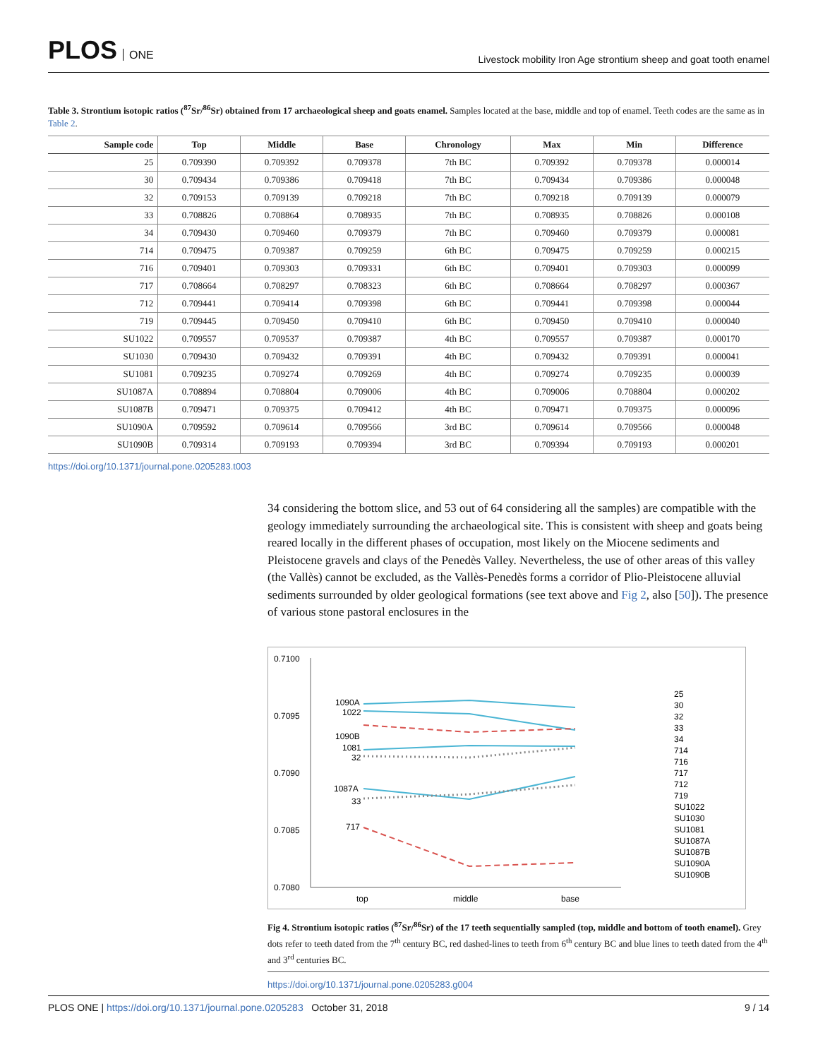PLOS ONE
Livestock mobility Iron Age strontium sheep and goat tooth enamel
Table 3. Strontium isotopic ratios (<sup>87</sup>Sr/<sup>86</sup>Sr) obtained from 17 archaeological sheep and goats enamel. Samples located at the base, middle and top of enamel. Teeth codes are the same as in Table 2.
| Sample code | Top | Middle | Base | Chronology | Max | Min | Difference |
| --- | --- | --- | --- | --- | --- | --- | --- |
| 25 | 0.709390 | 0.709392 | 0.709378 | 7th BC | 0.709392 | 0.709378 | 0.000014 |
| 30 | 0.709434 | 0.709386 | 0.709418 | 7th BC | 0.709434 | 0.709386 | 0.000048 |
| 32 | 0.709153 | 0.709139 | 0.709218 | 7th BC | 0.709218 | 0.709139 | 0.000079 |
| 33 | 0.708826 | 0.708864 | 0.708935 | 7th BC | 0.708935 | 0.708826 | 0.000108 |
| 34 | 0.709430 | 0.709460 | 0.709379 | 7th BC | 0.709460 | 0.709379 | 0.000081 |
| 714 | 0.709475 | 0.709387 | 0.709259 | 6th BC | 0.709475 | 0.709259 | 0.000215 |
| 716 | 0.709401 | 0.709303 | 0.709331 | 6th BC | 0.709401 | 0.709303 | 0.000099 |
| 717 | 0.708664 | 0.708297 | 0.708323 | 6th BC | 0.708664 | 0.708297 | 0.000367 |
| 712 | 0.709441 | 0.709414 | 0.709398 | 6th BC | 0.709441 | 0.709398 | 0.000044 |
| 719 | 0.709445 | 0.709450 | 0.709410 | 6th BC | 0.709450 | 0.709410 | 0.000040 |
| SU1022 | 0.709557 | 0.709537 | 0.709387 | 4th BC | 0.709557 | 0.709387 | 0.000170 |
| SU1030 | 0.709430 | 0.709432 | 0.709391 | 4th BC | 0.709432 | 0.709391 | 0.000041 |
| SU1081 | 0.709235 | 0.709274 | 0.709269 | 4th BC | 0.709274 | 0.709235 | 0.000039 |
| SU1087A | 0.708894 | 0.708804 | 0.709006 | 4th BC | 0.709006 | 0.708804 | 0.000202 |
| SU1087B | 0.709471 | 0.709375 | 0.709412 | 4th BC | 0.709471 | 0.709375 | 0.000096 |
| SU1090A | 0.709592 | 0.709614 | 0.709566 | 3rd BC | 0.709614 | 0.709566 | 0.000048 |
| SU1090B | 0.709314 | 0.709193 | 0.709394 | 3rd BC | 0.709394 | 0.709193 | 0.000201 |
https://doi.org/10.1371/journal.pone.0205283.t003
34 considering the bottom slice, and 53 out of 64 considering all the samples) are compatible with the geology immediately surrounding the archaeological site. This is consistent with sheep and goats being reared locally in the different phases of occupation, most likely on the Miocene sediments and Pleistocene gravels and clays of the Penedès Valley. Nevertheless, the use of other areas of this valley (the Vallès) cannot be excluded, as the Vallès-Penedès forms a corridor of Plio-Pleistocene alluvial sediments surrounded by older geological formations (see text above and Fig 2, also [50]). The presence of various stone pastoral enclosures in the
0.7100
0.7095
0.7090
0.7085
0.7080
top
middle
base
1090A
1022
1090B
1081
32
1087A
33
717
25
30
32
33
34
714
716
717
712
719
SU1022
SU1030
SU1081
SU1087A
SU1087B
SU1090A
SU1090B
Fig 4. Strontium isotopic ratios (<sup>87</sup>Sr/<sup>86</sup>Sr) of the 17 teeth sequentially sampled (top, middle and bottom of tooth enamel). Grey dots refer to teeth dated from the 7<sup>th</sup> century BC, red dashed-lines to teeth from 6<sup>th</sup> century BC and blue lines to teeth dated from the 4<sup>th</sup> and 3<sup>rd</sup> centuries BC.
https://doi.org/10.1371/journal.pone.0205283.g004
PLOS ONE | https://doi.org/10.1371/journal.pone.0205283 October 31, 2018
9 / 14